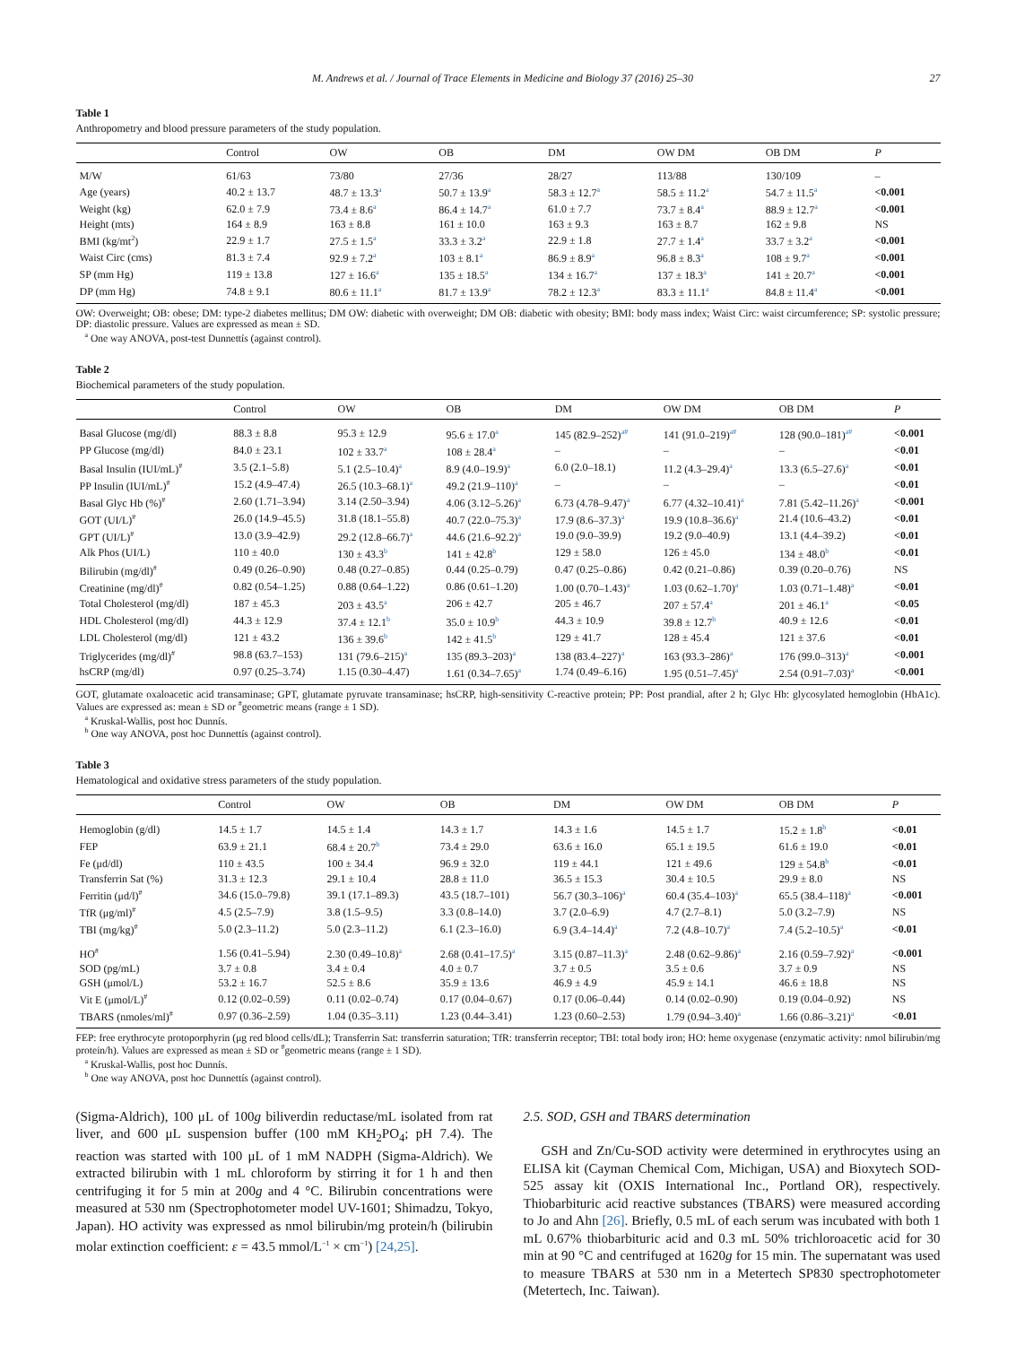M. Andrews et al. / Journal of Trace Elements in Medicine and Biology 37 (2016) 25–30 27
Table 1
Anthropometry and blood pressure parameters of the study population.
| | Control | OW | OB | DM | OW DM | OB DM | P |
| --- | --- | --- | --- | --- | --- | --- | --- |
| M/W | 61/63 | 73/80 | 27/36 | 28/27 | 113/88 | 130/109 | – |
| Age (years) | 40.2 ± 13.7 | 48.7 ± 13.3<sup>a</sup> | 50.7 ± 13.9<sup>a</sup> | 58.3 ± 12.7<sup>a</sup> | 58.5 ± 11.2<sup>a</sup> | 54.7 ± 11.5<sup>a</sup> | <0.001 |
| Weight (kg) | 62.0 ± 7.9 | 73.4 ± 8.6<sup>a</sup> | 86.4 ± 14.7<sup>a</sup> | 61.0 ± 7.7 | 73.7 ± 8.4<sup>a</sup> | 88.9 ± 12.7<sup>a</sup> | <0.001 |
| Height (mts) | 164 ± 8.9 | 163 ± 8.8 | 161 ± 10.0 | 163 ± 9.3 | 163 ± 8.7 | 162 ± 9.8 | NS |
| BMI (kg/mt<sup>2</sup>) | 22.9 ± 1.7 | 27.5 ± 1.5<sup>a</sup> | 33.3 ± 3.2<sup>a</sup> | 22.9 ± 1.8 | 27.7 ± 1.4<sup>a</sup> | 33.7 ± 3.2<sup>a</sup> | <0.001 |
| Waist Circ (cms) | 81.3 ± 7.4 | 92.9 ± 7.2<sup>a</sup> | 103 ± 8.1<sup>a</sup> | 86.9 ± 8.9<sup>a</sup> | 96.8 ± 8.3<sup>a</sup> | 108 ± 9.7<sup>a</sup> | <0.001 |
| SP (mm Hg) | 119 ± 13.8 | 127 ± 16.6<sup>a</sup> | 135 ± 18.5<sup>a</sup> | 134 ± 16.7<sup>a</sup> | 137 ± 18.3<sup>a</sup> | 141 ± 20.7<sup>a</sup> | <0.001 |
| DP (mm Hg) | 74.8 ± 9.1 | 80.6 ± 11.1<sup>a</sup> | 81.7 ± 13.9<sup>a</sup> | 78.2 ± 12.3<sup>a</sup> | 83.3 ± 11.1<sup>a</sup> | 84.8 ± 11.4<sup>a</sup> | <0.001 |
OW: Overweight; OB: obese; DM: type-2 diabetes mellitus; DM OW: diabetic with overweight; DM OB: diabetic with obesity; BMI: body mass index; Waist Circ: waist circumference; SP: systolic pressure; DP: diastolic pressure. Values are expressed as mean ± SD.
<sup>a</sup> One way ANOVA, post-test Dunnettís (against control).
Table 2
Biochemical parameters of the study population.
| | Control | OW | OB | DM | OW DM | OB DM | P |
| --- | --- | --- | --- | --- | --- | --- | --- |
| Basal Glucose (mg/dl) | 88.3 ± 8.8 | 95.3 ± 12.9 | 95.6 ± 17.0<sup>a</sup> | 145 (82.9–252)<sup>a#</sup> | 141 (91.0–219)<sup>a#</sup> | 128 (90.0–181)<sup>a#</sup> | <0.001 |
| PP Glucose (mg/dl) | 84.0 ± 23.1 | 102 ± 33.7<sup>a</sup> | 108 ± 28.4<sup>a</sup> | – | – | – | <0.01 |
| Basal Insulin (IUI/mL)<sup>#</sup> | 3.5 (2.1–5.8) | 5.1 (2.5–10.4)<sup>a</sup> | 8.9 (4.0–19.9)<sup>a</sup> | 6.0 (2.0–18.1) | 11.2 (4.3–29.4)<sup>a</sup> | 13.3 (6.5–27.6)<sup>a</sup> | <0.01 |
| PP Insulin (IUI/mL)<sup>#</sup> | 15.2 (4.9–47.4) | 26.5 (10.3–68.1)<sup>a</sup> | 49.2 (21.9–110)<sup>a</sup> | – | – | – | <0.01 |
| Basal Glyc Hb (%)<sup>#</sup> | 2.60 (1.71–3.94) | 3.14 (2.50–3.94) | 4.06 (3.12–5.26)<sup>a</sup> | 6.73 (4.78–9.47)<sup>a</sup> | 6.77 (4.32–10.41)<sup>a</sup> | 7.81 (5.42–11.26)<sup>a</sup> | <0.001 |
| GOT (UI/L)<sup>#</sup> | 26.0 (14.9–45.5) | 31.8 (18.1–55.8) | 40.7 (22.0–75.3)<sup>a</sup> | 17.9 (8.6–37.3)<sup>a</sup> | 19.9 (10.8–36.6)<sup>a</sup> | 21.4 (10.6–43.2) | <0.01 |
| GPT (UI/L)<sup>#</sup> | 13.0 (3.9–42.9) | 29.2 (12.8–66.7)<sup>a</sup> | 44.6 (21.6–92.2)<sup>a</sup> | 19.0 (9.0–39.9) | 19.2 (9.0–40.9) | 13.1 (4.4–39.2) | <0.01 |
| Alk Phos (UI/L) | 110 ± 40.0 | 130 ± 43.3<sup>b</sup> | 141 ± 42.8<sup>b</sup> | 129 ± 58.0 | 126 ± 45.0 | 134 ± 48.0<sup>b</sup> | <0.01 |
| Bilirubin (mg/dl)<sup>#</sup> | 0.49 (0.26–0.90) | 0.48 (0.27–0.85) | 0.44 (0.25–0.79) | 0.47 (0.25–0.86) | 0.42 (0.21–0.86) | 0.39 (0.20–0.76) | NS |
| Creatinine (mg/dl)<sup>#</sup> | 0.82 (0.54–1.25) | 0.88 (0.64–1.22) | 0.86 (0.61–1.20) | 1.00 (0.70–1.43)<sup>a</sup> | 1.03 (0.62–1.70)<sup>a</sup> | 1.03 (0.71–1.48)<sup>a</sup> | <0.01 |
| Total Cholesterol (mg/dl) | 187 ± 45.3 | 203 ± 43.5<sup>a</sup> | 206 ± 42.7 | 205 ± 46.7 | 207 ± 57.4<sup>a</sup> | 201 ± 46.1<sup>a</sup> | <0.05 |
| HDL Cholesterol (mg/dl) | 44.3 ± 12.9 | 37.4 ± 12.1<sup>b</sup> | 35.0 ± 10.9<sup>b</sup> | 44.3 ± 10.9 | 39.8 ± 12.7<sup>b</sup> | 40.9 ± 12.6 | <0.01 |
| LDL Cholesterol (mg/dl) | 121 ± 43.2 | 136 ± 39.6<sup>b</sup> | 142 ± 41.5<sup>b</sup> | 129 ± 41.7 | 128 ± 45.4 | 121 ± 37.6 | <0.01 |
| Triglycerides (mg/dl)<sup>#</sup> | 98.8 (63.7–153) | 131 (79.6–215)<sup>a</sup> | 135 (89.3–203)<sup>a</sup> | 138 (83.4–227)<sup>a</sup> | 163 (93.3–286)<sup>a</sup> | 176 (99.0–313)<sup>a</sup> | <0.001 |
| hsCRP (mg/dl) | 0.97 (0.25–3.74) | 1.15 (0.30–4.47) | 1.61 (0.34–7.65)<sup>a</sup> | 1.74 (0.49–6.16) | 1.95 (0.51–7.45)<sup>a</sup> | 2.54 (0.91–7.03)<sup>a</sup> | <0.001 |
GOT, glutamate oxaloacetic acid transaminase; GPT, glutamate pyruvate transaminase; hsCRP, high-sensitivity C-reactive protein; PP: Post prandial, after 2 h; Glyc Hb: glycosylated hemoglobin (HbA1c). Values are expressed as: mean ± SD or <sup>#</sup>geometric means (range ± 1 SD).
<sup>a</sup> Kruskal-Wallis, post hoc Dunnís.
<sup>b</sup> One way ANOVA, post hoc Dunnettís (against control).
Table 3
Hematological and oxidative stress parameters of the study population.
| | Control | OW | OB | DM | OW DM | OB DM | P |
| --- | --- | --- | --- | --- | --- | --- | --- |
| Hemoglobin (g/dl) | 14.5 ± 1.7 | 14.5 ± 1.4 | 14.3 ± 1.7 | 14.3 ± 1.6 | 14.5 ± 1.7 | 15.2 ± 1.8<sup>b</sup> | <0.01 |
| FEP | 63.9 ± 21.1 | 68.4 ± 20.7<sup>b</sup> | 73.4 ± 29.0 | 63.6 ± 16.0 | 65.1 ± 19.5 | 61.6 ± 19.0 | <0.01 |
| Fe (μd/dl) | 110 ± 43.5 | 100 ± 34.4 | 96.9 ± 32.0 | 119 ± 44.1 | 121 ± 49.6 | 129 ± 54.8<sup>b</sup> | <0.01 |
| Transferrin Sat (%) | 31.3 ± 12.3 | 29.1 ± 10.4 | 28.8 ± 11.0 | 36.5 ± 15.3 | 30.4 ± 10.5 | 29.9 ± 8.0 | NS |
| Ferritin (μd/l)<sup>#</sup> | 34.6 (15.0–79.8) | 39.1 (17.1–89.3) | 43.5 (18.7–101) | 56.7 (30.3–106)<sup>a</sup> | 60.4 (35.4–103)<sup>a</sup> | 65.5 (38.4–118)<sup>a</sup> | <0.001 |
| TfR (μg/ml)<sup>#</sup> | 4.5 (2.5–7.9) | 3.8 (1.5–9.5) | 3.3 (0.8–14.0) | 3.7 (2.0–6.9) | 4.7 (2.7–8.1) | 5.0 (3.2–7.9) | NS |
| TBI (mg/kg)<sup>#</sup> | 5.0 (2.3–11.2) | 5.0 (2.3–11.2) | 6.1 (2.3–16.0) | 6.9 (3.4–14.4)<sup>a</sup> | 7.2 (4.8–10.7)<sup>a</sup> | 7.4 (5.2–10.5)<sup>a</sup> | <0.01 |
| HO<sup>#</sup> | 1.56 (0.41–5.94) | 2.30 (0.49–10.8)<sup>a</sup> | 2.68 (0.41–17.5)<sup>a</sup> | 3.15 (0.87–11.3)<sup>a</sup> | 2.48 (0.62–9.86)<sup>a</sup> | 2.16 (0.59–7.92)<sup>a</sup> | <0.001 |
| SOD (pg/mL) | 3.7 ± 0.8 | 3.4 ± 0.4 | 4.0 ± 0.7 | 3.7 ± 0.5 | 3.5 ± 0.6 | 3.7 ± 0.9 | NS |
| GSH (μmol/L) | 53.2 ± 16.7 | 52.5 ± 8.6 | 35.9 ± 13.6 | 46.9 ± 4.9 | 45.9 ± 14.1 | 46.6 ± 18.8 | NS |
| Vit E (μmol/L)<sup>#</sup> | 0.12 (0.02–0.59) | 0.11 (0.02–0.74) | 0.17 (0.04–0.67) | 0.17 (0.06–0.44) | 0.14 (0.02–0.90) | 0.19 (0.04–0.92) | NS |
| TBARS (nmoles/ml)<sup>#</sup> | 0.97 (0.36–2.59) | 1.04 (0.35–3.11) | 1.23 (0.44–3.41) | 1.23 (0.60–2.53) | 1.79 (0.94–3.40)<sup>a</sup> | 1.66 (0.86–3.21)<sup>a</sup> | <0.01 |
FEP: free erythrocyte protoporphyrin (μg red blood cells/dL); Transferrin Sat: transferrin saturation; TfR: transferrin receptor; TBI: total body iron; HO: heme oxygenase (enzymatic activity: nmol bilirubin/mg protein/h). Values are expressed as mean ± SD or <sup>#</sup>geometric means (range ± 1 SD).
<sup>a</sup> Kruskal-Wallis, post hoc Dunnís.
<sup>b</sup> One way ANOVA, post hoc Dunnettís (against control).
(Sigma-Aldrich), 100 μL of 100g biliverdin reductase/mL isolated from rat liver, and 600 μL suspension buffer (100 mM KH<sub>2</sub>PO<sub>4</sub>; pH 7.4). The reaction was started with 100 μL of 1 mM NADPH (Sigma-Aldrich). We extracted bilirubin with 1 mL chloroform by stirring it for 1 h and then centrifuging it for 5 min at 200g and 4 °C. Bilirubin concentrations were measured at 530 nm (Spectrophotometer model UV-1601; Shimadzu, Tokyo, Japan). HO activity was expressed as nmol bilirubin/mg protein/h (bilirubin molar extinction coefficient: ε = 43.5 mmol/L<sup>−1</sup> × cm<sup>−1</sup>) [24,25].
2.5. SOD, GSH and TBARS determination
GSH and Zn/Cu-SOD activity were determined in erythrocytes using an ELISA kit (Cayman Chemical Com, Michigan, USA) and Bioxytech SOD-525 assay kit (OXIS International Inc., Portland OR), respectively. Thiobarbituric acid reactive substances (TBARS) were measured according to Jo and Ahn [26]. Briefly, 0.5 mL of each serum was incubated with both 1 mL 0.67% thiobarbituric acid and 0.3 mL 50% trichloroacetic acid for 30 min at 90 °C and centrifuged at 1620g for 15 min. The supernatant was used to measure TBARS at 530 nm in a Metertech SP830 spectrophotometer (Metertech, Inc. Taiwan).